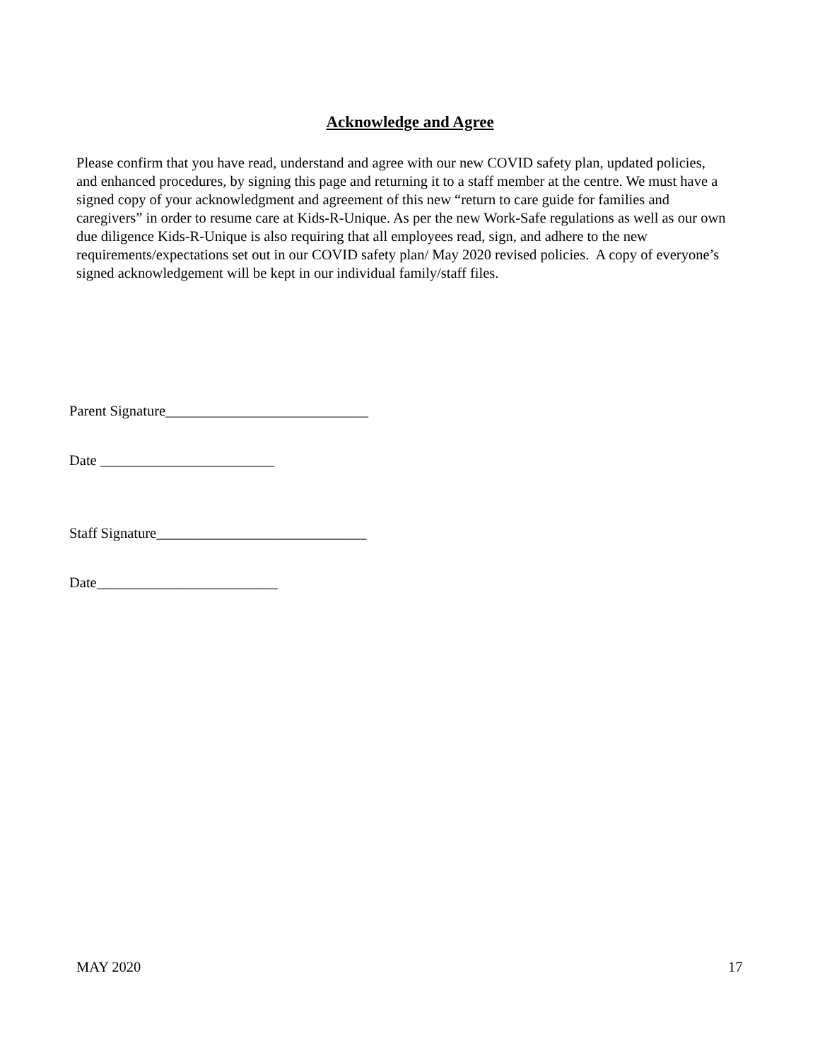Acknowledge and Agree
Please confirm that you have read, understand and agree with our new COVID safety plan, updated policies, and enhanced procedures, by signing this page and returning it to a staff member at the centre. We must have a signed copy of your acknowledgment and agreement of this new “return to care guide for families and caregivers” in order to resume care at Kids-R-Unique. As per the new Work-Safe regulations as well as our own due diligence Kids-R-Unique is also requiring that all employees read, sign, and adhere to the new requirements/expectations set out in our COVID safety plan/ May 2020 revised policies. A copy of everyone’s signed acknowledgement will be kept in our individual family/staff files.
Parent Signature____________________________
Date ________________________
Staff Signature_____________________________
Date_________________________
MAY 2020 17